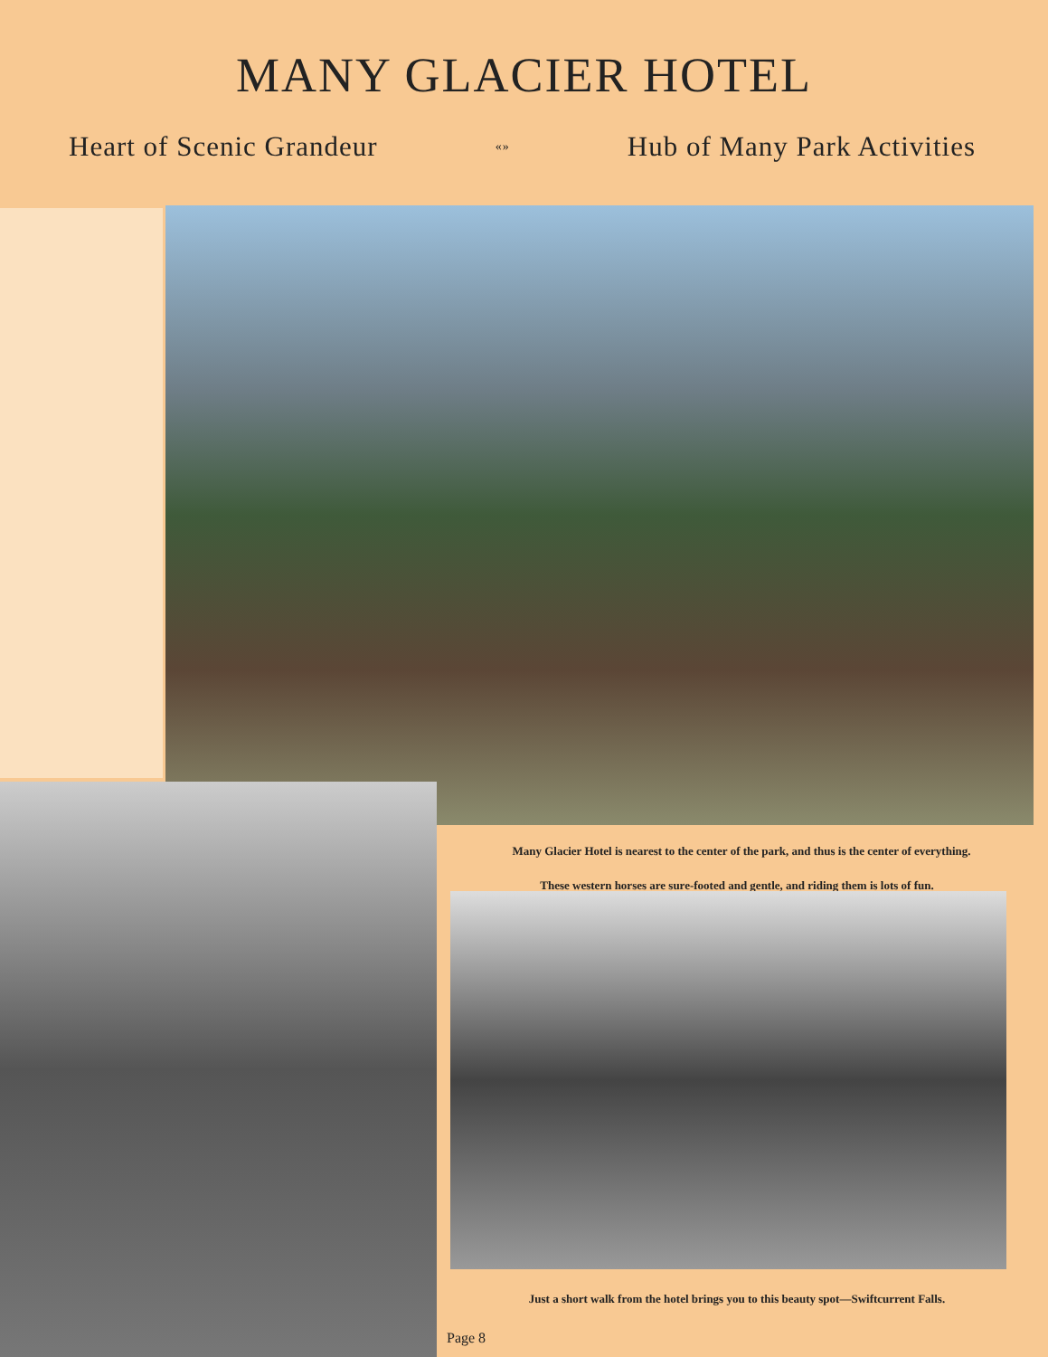MANY GLACIER HOTEL
Heart of Scenic Grandeur «» Hub of Many Park Activities
Many Glacier Hotel is nearest to the center of the park, and thus is the center of everything.
These western horses are sure-footed and gentle, and riding them is lots of fun.
Just a short walk from the hotel brings you to this beauty spot—Swiftcurrent Falls.
Page 8